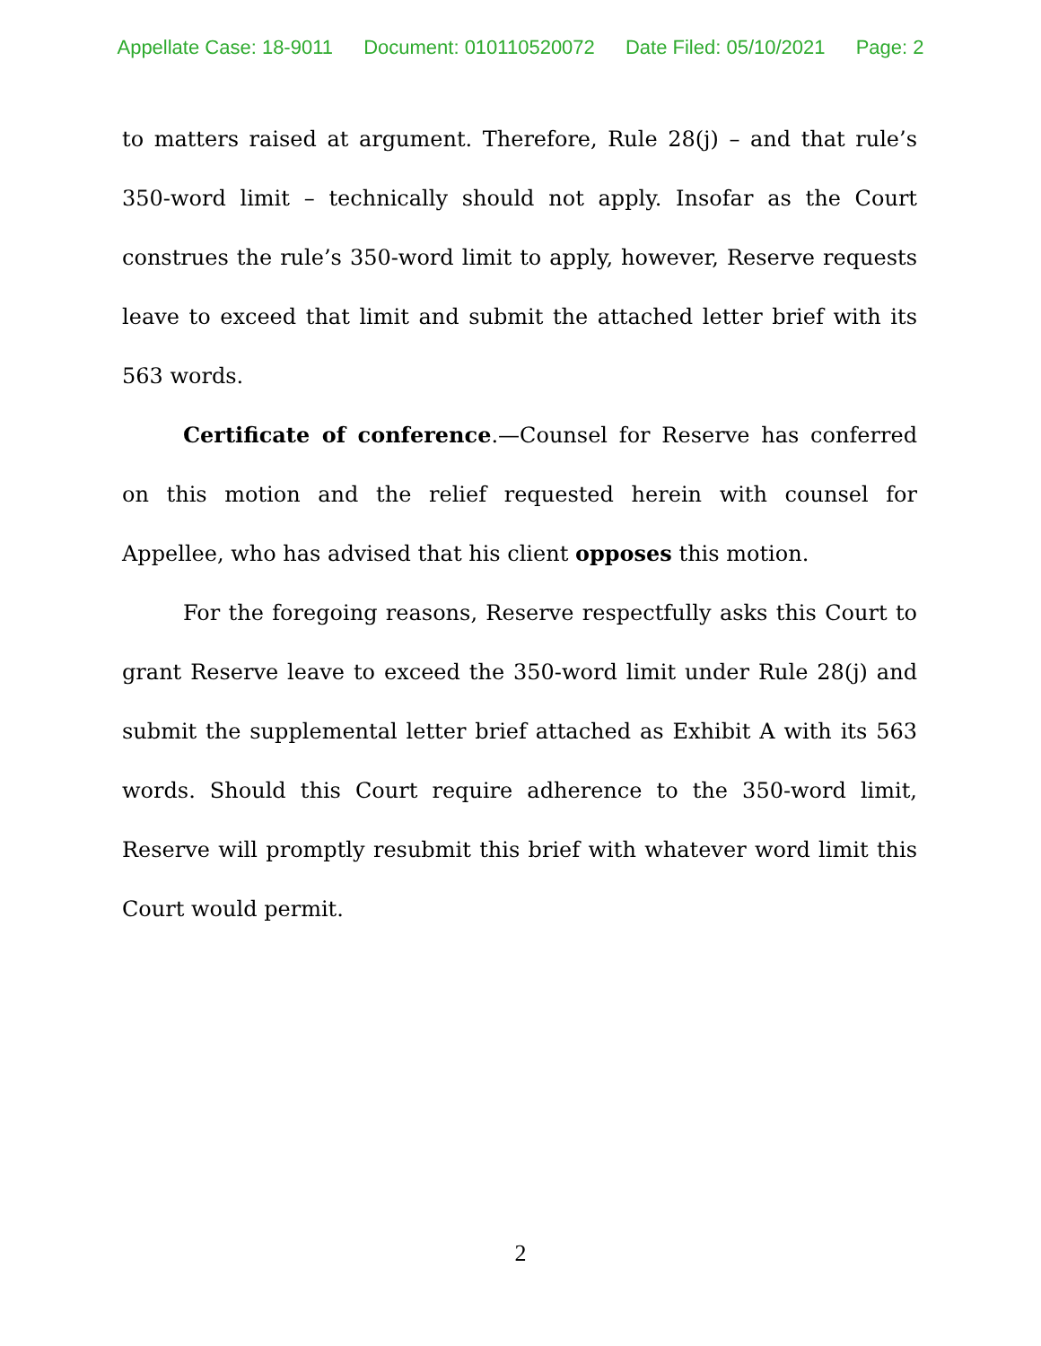Appellate Case: 18-9011 Document: 010110520072 Date Filed: 05/10/2021 Page: 2
to matters raised at argument. Therefore, Rule 28(j) – and that rule’s 350-word limit – technically should not apply. Insofar as the Court construes the rule’s 350-word limit to apply, however, Reserve requests leave to exceed that limit and submit the attached letter brief with its 563 words.
Certificate of conference.—Counsel for Reserve has conferred on this motion and the relief requested herein with counsel for Appellee, who has advised that his client opposes this motion.
For the foregoing reasons, Reserve respectfully asks this Court to grant Reserve leave to exceed the 350-word limit under Rule 28(j) and submit the supplemental letter brief attached as Exhibit A with its 563 words. Should this Court require adherence to the 350-word limit, Reserve will promptly resubmit this brief with whatever word limit this Court would permit.
2